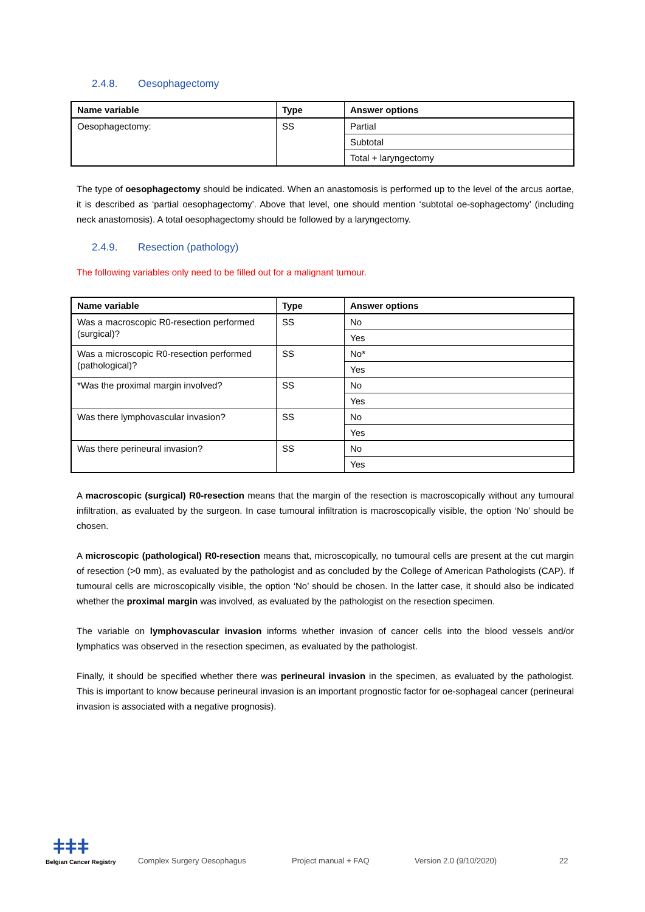2.4.8. Oesophagectomy
| Name variable | Type | Answer options |
| --- | --- | --- |
| Oesophagectomy: | SS | Partial |
| | | Subtotal |
| | | Total + laryngectomy |
The type of oesophagectomy should be indicated. When an anastomosis is performed up to the level of the arcus aortae, it is described as ‘partial oesophagectomy’. Above that level, one should mention ‘subtotal oe-sophagectomy’ (including neck anastomosis). A total oesophagectomy should be followed by a laryngectomy.
2.4.9. Resection (pathology)
The following variables only need to be filled out for a malignant tumour.
| Name variable | Type | Answer options |
| --- | --- | --- |
| Was a macroscopic R0-resection performed (surgical)? | SS | No |
| | | Yes |
| Was a microscopic R0-resection performed (pathological)? | SS | No* |
| | | Yes |
| *Was the proximal margin involved? | SS | No |
| | | Yes |
| Was there lymphovascular invasion? | SS | No |
| | | Yes |
| Was there perineural invasion? | SS | No |
| | | Yes |
A macroscopic (surgical) R0-resection means that the margin of the resection is macroscopically without any tumoural infiltration, as evaluated by the surgeon. In case tumoural infiltration is macroscopically visible, the option ‘No’ should be chosen.
A microscopic (pathological) R0-resection means that, microscopically, no tumoural cells are present at the cut margin of resection (>0 mm), as evaluated by the pathologist and as concluded by the College of American Pathologists (CAP). If tumoural cells are microscopically visible, the option ‘No’ should be chosen. In the latter case, it should also be indicated whether the proximal margin was involved, as evaluated by the pathologist on the resection specimen.
The variable on lymphovascular invasion informs whether invasion of cancer cells into the blood vessels and/or lymphatics was observed in the resection specimen, as evaluated by the pathologist.
Finally, it should be specified whether there was perineural invasion in the specimen, as evaluated by the pathologist. This is important to know because perineural invasion is an important prognostic factor for oe-sophageal cancer (perineural invasion is associated with a negative prognosis).
ǂǂǂ
Belgian Cancer Registry
Complex Surgery Oesophagus
Project manual + FAQ
Version 2.0 (9/10/2020)
22